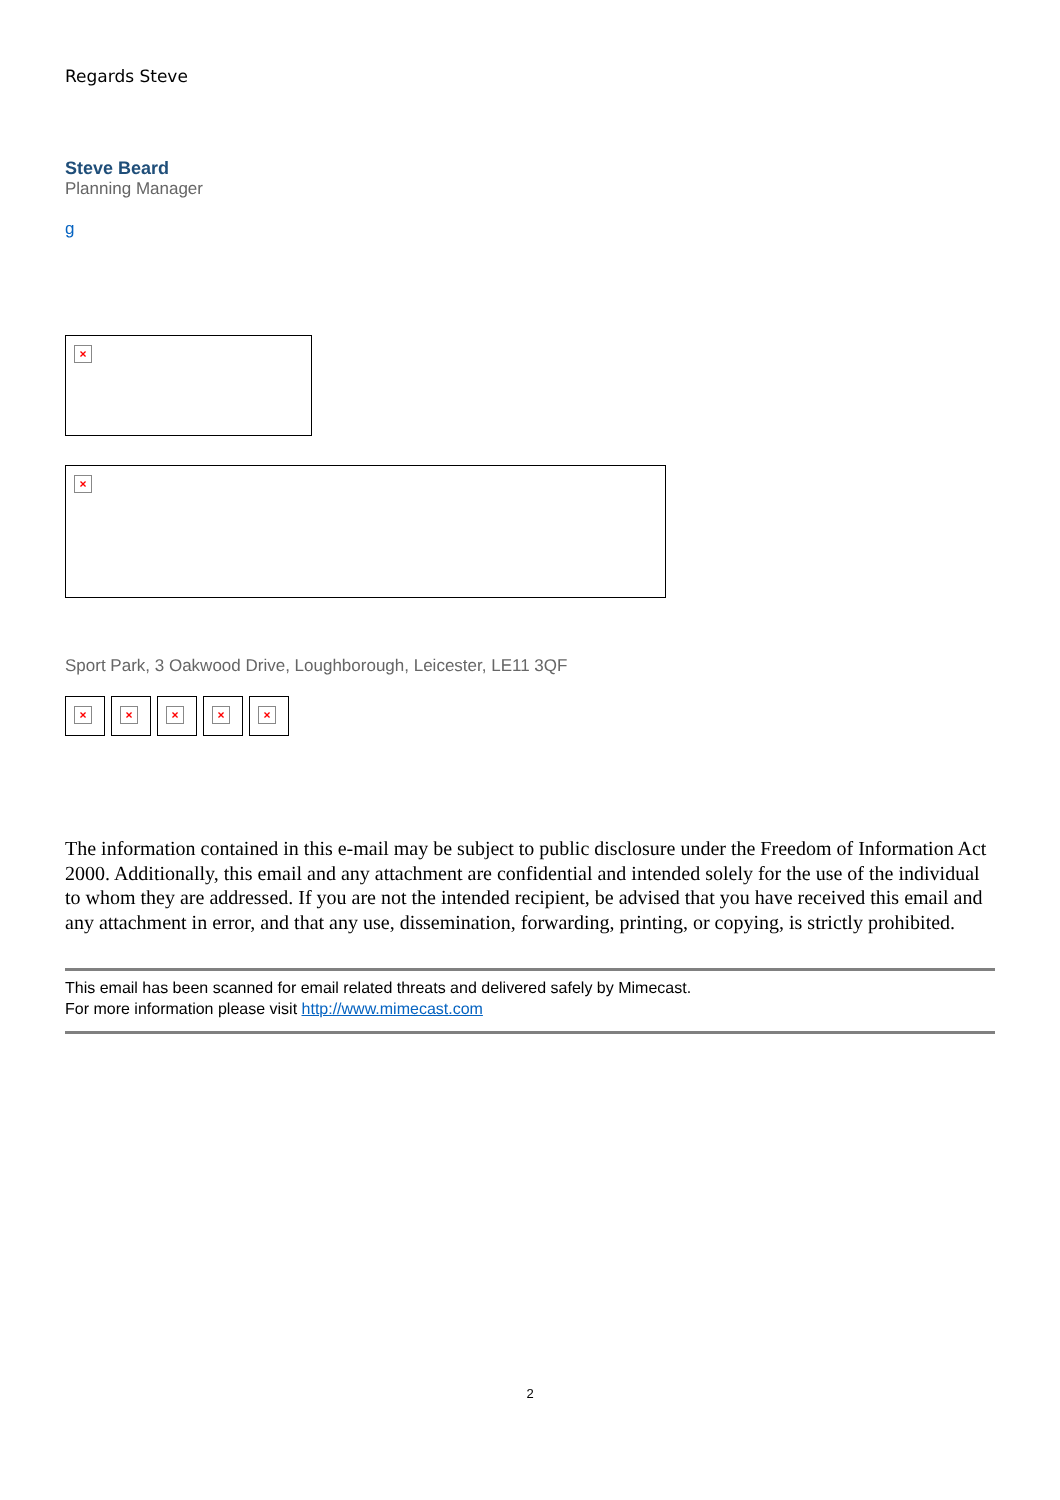Regards Steve
Steve Beard
Planning Manager
g
×
×
Sport Park, 3 Oakwood Drive, Loughborough, Leicester, LE11 3QF
× × × × ×
The information contained in this e-mail may be subject to public disclosure under the Freedom of Information Act 2000. Additionally, this email and any attachment are confidential and intended solely for the use of the individual to whom they are addressed. If you are not the intended recipient, be advised that you have received this email and any attachment in error, and that any use, dissemination, forwarding, printing, or copying, is strictly prohibited.
This email has been scanned for email related threats and delivered safely by Mimecast.
For more information please visit http://www.mimecast.com
2